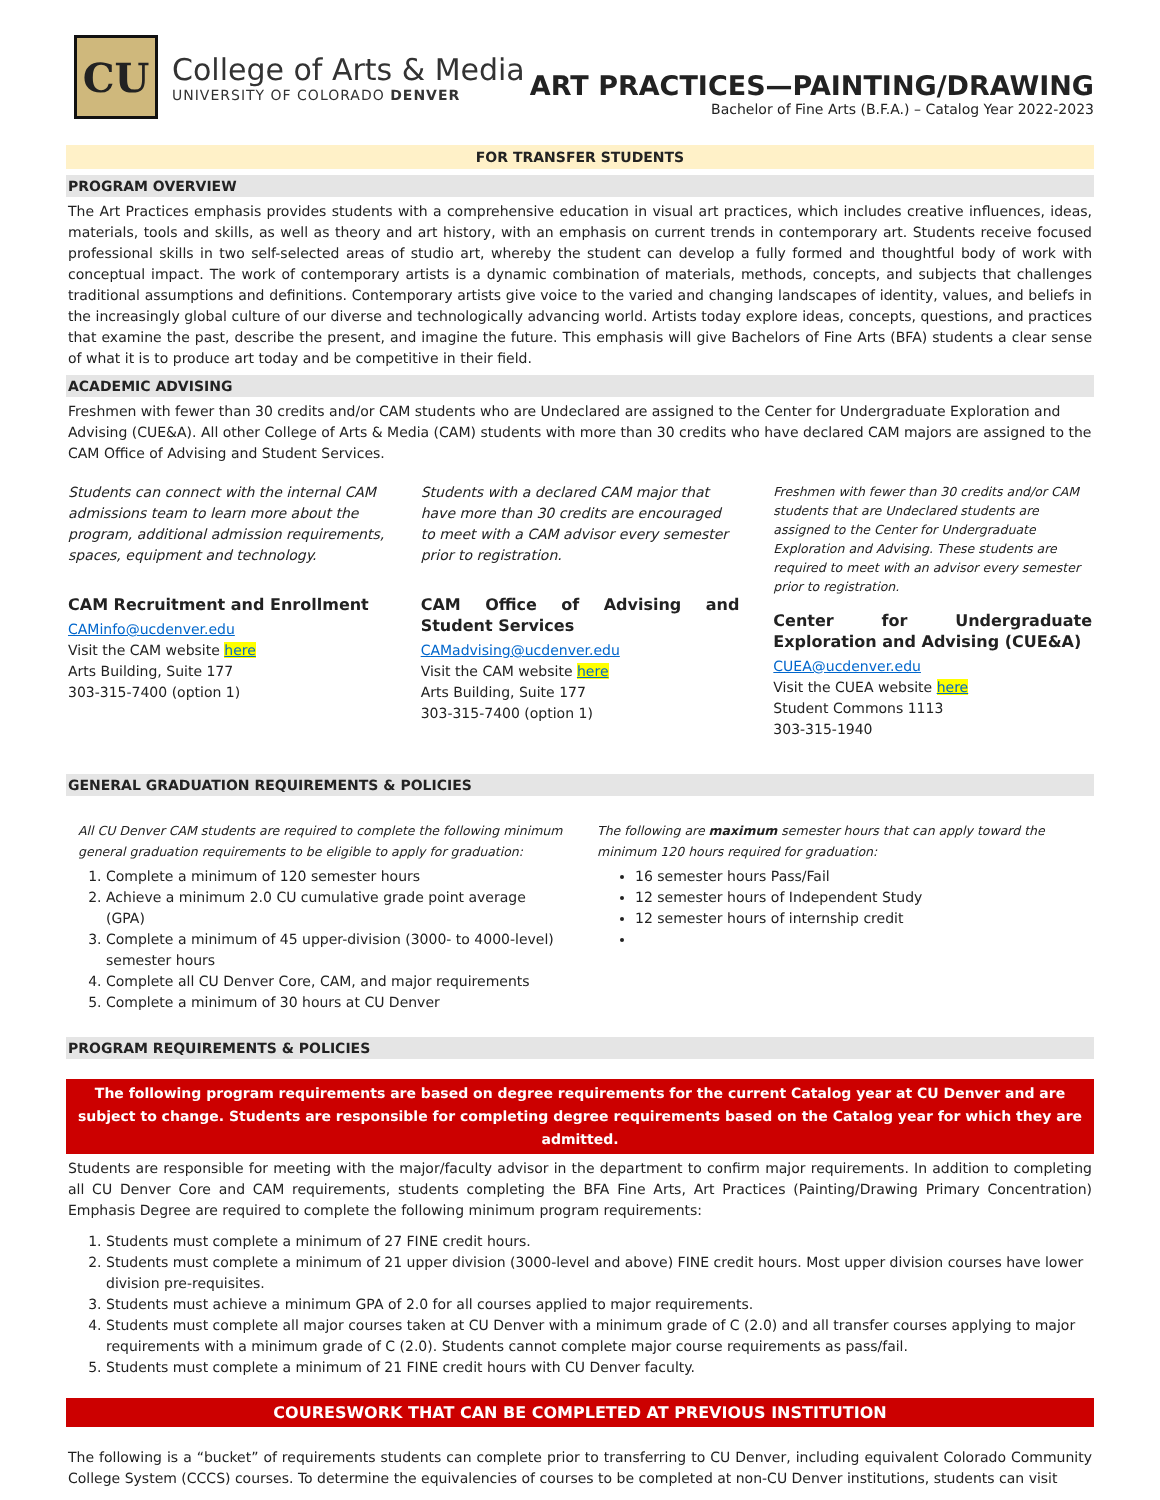CU
College of Arts & Media
UNIVERSITY OF COLORADO DENVER
ART PRACTICES—PAINTING/DRAWING
Bachelor of Fine Arts (B.F.A.) – Catalog Year 2022-2023
FOR TRANSFER STUDENTS
PROGRAM OVERVIEW
The Art Practices emphasis provides students with a comprehensive education in visual art practices, which includes creative influences, ideas, materials, tools and skills, as well as theory and art history, with an emphasis on current trends in contemporary art. Students receive focused professional skills in two self-selected areas of studio art, whereby the student can develop a fully formed and thoughtful body of work with conceptual impact. The work of contemporary artists is a dynamic combination of materials, methods, concepts, and subjects that challenges traditional assumptions and definitions. Contemporary artists give voice to the varied and changing landscapes of identity, values, and beliefs in the increasingly global culture of our diverse and technologically advancing world. Artists today explore ideas, concepts, questions, and practices that examine the past, describe the present, and imagine the future. This emphasis will give Bachelors of Fine Arts (BFA) students a clear sense of what it is to produce art today and be competitive in their field.
ACADEMIC ADVISING
Freshmen with fewer than 30 credits and/or CAM students who are Undeclared are assigned to the Center for Undergraduate Exploration and Advising (CUE&A). All other College of Arts & Media (CAM) students with more than 30 credits who have declared CAM majors are assigned to the CAM Office of Advising and Student Services.
Students can connect with the internal CAM admissions team to learn more about the program, additional admission requirements, spaces, equipment and technology.
CAM Recruitment and Enrollment
CAMinfo@ucdenver.edu
Visit the CAM website here
Arts Building, Suite 177
303-315-7400 (option 1)
Students with a declared CAM major that have more than 30 credits are encouraged to meet with a CAM advisor every semester prior to registration.
CAM Office of Advising and Student Services
CAMadvising@ucdenver.edu
Visit the CAM website here
Arts Building, Suite 177
303-315-7400 (option 1)
Freshmen with fewer than 30 credits and/or CAM students that are Undeclared students are assigned to the Center for Undergraduate Exploration and Advising. These students are required to meet with an advisor every semester prior to registration.
Center for Undergraduate Exploration and Advising (CUE&A)
CUEA@ucdenver.edu
Visit the CUEA website here
Student Commons 1113
303-315-1940
GENERAL GRADUATION REQUIREMENTS & POLICIES
All CU Denver CAM students are required to complete the following minimum general graduation requirements to be eligible to apply for graduation:
1. Complete a minimum of 120 semester hours
2. Achieve a minimum 2.0 CU cumulative grade point average (GPA)
3. Complete a minimum of 45 upper-division (3000- to 4000-level) semester hours
4. Complete all CU Denver Core, CAM, and major requirements
5. Complete a minimum of 30 hours at CU Denver
The following are maximum semester hours that can apply toward the minimum 120 hours required for graduation:
16 semester hours Pass/Fail
12 semester hours of Independent Study
12 semester hours of internship credit
PROGRAM REQUIREMENTS & POLICIES
The following program requirements are based on degree requirements for the current Catalog year at CU Denver and are subject to change. Students are responsible for completing degree requirements based on the Catalog year for which they are admitted.
Students are responsible for meeting with the major/faculty advisor in the department to confirm major requirements. In addition to completing all CU Denver Core and CAM requirements, students completing the BFA Fine Arts, Art Practices (Painting/Drawing Primary Concentration) Emphasis Degree are required to complete the following minimum program requirements:
1. Students must complete a minimum of 27 FINE credit hours.
2. Students must complete a minimum of 21 upper division (3000-level and above) FINE credit hours. Most upper division courses have lower division pre-requisites.
3. Students must achieve a minimum GPA of 2.0 for all courses applied to major requirements.
4. Students must complete all major courses taken at CU Denver with a minimum grade of C (2.0) and all transfer courses applying to major requirements with a minimum grade of C (2.0). Students cannot complete major course requirements as pass/fail.
5. Students must complete a minimum of 21 FINE credit hours with CU Denver faculty.
COURESWORK THAT CAN BE COMPLETED AT PREVIOUS INSTITUTION
The following is a “bucket” of requirements students can complete prior to transferring to CU Denver, including equivalent Colorado Community College System (CCCS) courses. To determine the equivalencies of courses to be completed at non-CU Denver institutions, students can visit